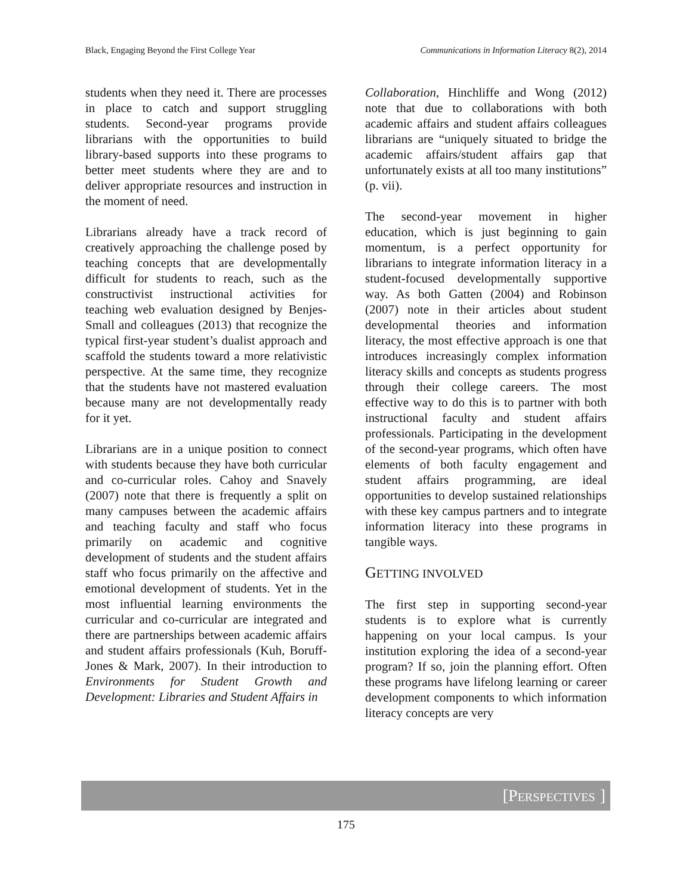Black, Engaging Beyond the First College Year Communications in Information Literacy 8(2), 2014
students when they need it. There are processes in place to catch and support struggling students. Second-year programs provide librarians with the opportunities to build library-based supports into these programs to better meet students where they are and to deliver appropriate resources and instruction in the moment of need.
Librarians already have a track record of creatively approaching the challenge posed by teaching concepts that are developmentally difficult for students to reach, such as the constructivist instructional activities for teaching web evaluation designed by Benjes-Small and colleagues (2013) that recognize the typical first-year student’s dualist approach and scaffold the students toward a more relativistic perspective. At the same time, they recognize that the students have not mastered evaluation because many are not developmentally ready for it yet.
Librarians are in a unique position to connect with students because they have both curricular and co-curricular roles. Cahoy and Snavely (2007) note that there is frequently a split on many campuses between the academic affairs and teaching faculty and staff who focus primarily on academic and cognitive development of students and the student affairs staff who focus primarily on the affective and emotional development of students. Yet in the most influential learning environments the curricular and co-curricular are integrated and there are partnerships between academic affairs and student affairs professionals (Kuh, Boruff-Jones & Mark, 2007). In their introduction to Environments for Student Growth and Development: Libraries and Student Affairs in
Collaboration, Hinchliffe and Wong (2012) note that due to collaborations with both academic affairs and student affairs colleagues librarians are “uniquely situated to bridge the academic affairs/student affairs gap that unfortunately exists at all too many institutions” (p. vii).
The second-year movement in higher education, which is just beginning to gain momentum, is a perfect opportunity for librarians to integrate information literacy in a student-focused developmentally supportive way. As both Gatten (2004) and Robinson (2007) note in their articles about student developmental theories and information literacy, the most effective approach is one that introduces increasingly complex information literacy skills and concepts as students progress through their college careers. The most effective way to do this is to partner with both instructional faculty and student affairs professionals. Participating in the development of the second-year programs, which often have elements of both faculty engagement and student affairs programming, are ideal opportunities to develop sustained relationships with these key campus partners and to integrate information literacy into these programs in tangible ways.
GETTING INVOLVED
The first step in supporting second-year students is to explore what is currently happening on your local campus. Is your institution exploring the idea of a second-year program? If so, join the planning effort. Often these programs have lifelong learning or career development components to which information literacy concepts are very
[PERSPECTIVES]
175